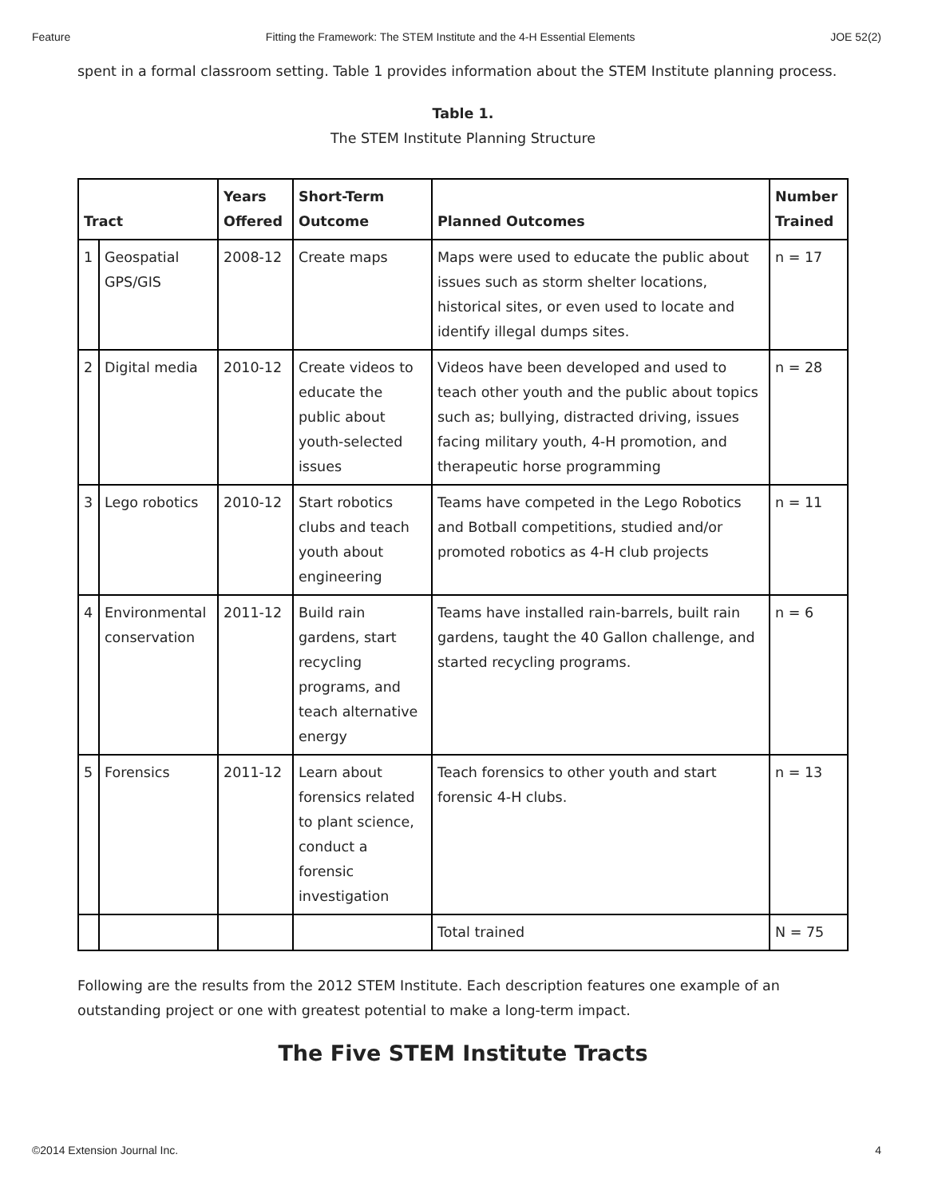Feature Fitting the Framework: The STEM Institute and the 4-H Essential Elements JOE 52(2)
spent in a formal classroom setting. Table 1 provides information about the STEM Institute planning process.
Table 1.
The STEM Institute Planning Structure
| Tract | | Years Offered | Short-Term Outcome | Planned Outcomes | Number Trained |
| --- | --- | --- | --- | --- | --- |
| 1 | Geospatial GPS/GIS | 2008-12 | Create maps | Maps were used to educate the public about issues such as storm shelter locations, historical sites, or even used to locate and identify illegal dumps sites. | n = 17 |
| 2 | Digital media | 2010-12 | Create videos to educate the public about youth-selected issues | Videos have been developed and used to teach other youth and the public about topics such as; bullying, distracted driving, issues facing military youth, 4-H promotion, and therapeutic horse programming | n = 28 |
| 3 | Lego robotics | 2010-12 | Start robotics clubs and teach youth about engineering | Teams have competed in the Lego Robotics and Botball competitions, studied and/or promoted robotics as 4-H club projects | n = 11 |
| 4 | Environmental conservation | 2011-12 | Build rain gardens, start recycling programs, and teach alternative energy | Teams have installed rain-barrels, built rain gardens, taught the 40 Gallon challenge, and started recycling programs. | n = 6 |
| 5 | Forensics | 2011-12 | Learn about forensics related to plant science, conduct a forensic investigation | Teach forensics to other youth and start forensic 4-H clubs. | n = 13 |
| | | | | Total trained | N = 75 |
Following are the results from the 2012 STEM Institute. Each description features one example of an outstanding project or one with greatest potential to make a long-term impact.
The Five STEM Institute Tracts
©2014 Extension Journal Inc. 4